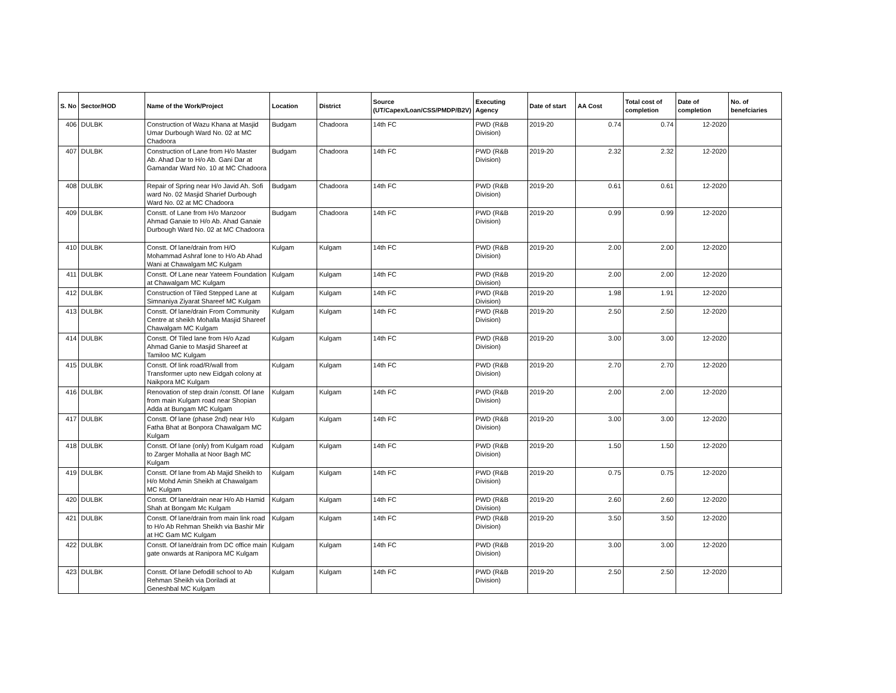| S. No | Sector/HOD | Name of the Work/Project | Location | District | Source (UT/Capex/Loan/CSS/PMDP/B2V) | Executing Agency | Date of start | AA Cost | Total cost of completion | Date of completion | No. of benefciaries |
| --- | --- | --- | --- | --- | --- | --- | --- | --- | --- | --- | --- |
| 406 | DULBK | Construction of Wazu Khana at Masjid Umar Durbough Ward No. 02 at MC Chadoora | Budgam | Chadoora | 14th FC | PWD (R&B Division) | 2019-20 | 0.74 | 0.74 | 12-2020 | |
| 407 | DULBK | Construction of Lane from H/o Master Ab. Ahad Dar to H/o Ab. Gani Dar at Gamandar Ward No. 10 at MC Chadoora | Budgam | Chadoora | 14th FC | PWD (R&B Division) | 2019-20 | 2.32 | 2.32 | 12-2020 | |
| 408 | DULBK | Repair of Spring near H/o Javid Ah. Sofi ward No. 02 Masjid Sharief Durbough Ward No. 02 at MC Chadoora | Budgam | Chadoora | 14th FC | PWD (R&B Division) | 2019-20 | 0.61 | 0.61 | 12-2020 | |
| 409 | DULBK | Constt. of Lane from H/o Manzoor Ahmad Ganaie to H/o Ab. Ahad Ganaie Durbough Ward No. 02 at MC Chadoora | Budgam | Chadoora | 14th FC | PWD (R&B Division) | 2019-20 | 0.99 | 0.99 | 12-2020 | |
| 410 | DULBK | Constt. Of lane/drain from H/O Mohammad Ashraf lone to H/o Ab Ahad Wani at Chawalgam MC Kulgam | Kulgam | Kulgam | 14th FC | PWD (R&B Division) | 2019-20 | 2.00 | 2.00 | 12-2020 | |
| 411 | DULBK | Constt. Of Lane near Yateem Foundation at Chawalgam MC Kulgam | Kulgam | Kulgam | 14th FC | PWD (R&B Division) | 2019-20 | 2.00 | 2.00 | 12-2020 | |
| 412 | DULBK | Construction of Tiled Stepped Lane at Simnaniya Ziyarat Shareef MC Kulgam | Kulgam | Kulgam | 14th FC | PWD (R&B Division) | 2019-20 | 1.98 | 1.91 | 12-2020 | |
| 413 | DULBK | Constt. Of lane/drain From Community Centre at sheikh Mohalla Masjid Shareef Chawalgam MC Kulgam | Kulgam | Kulgam | 14th FC | PWD (R&B Division) | 2019-20 | 2.50 | 2.50 | 12-2020 | |
| 414 | DULBK | Constt. Of Tiled lane from H/o Azad Ahmad Ganie to Masjid Shareef at Tamiloo MC Kulgam | Kulgam | Kulgam | 14th FC | PWD (R&B Division) | 2019-20 | 3.00 | 3.00 | 12-2020 | |
| 415 | DULBK | Constt. Of link road/R/wall from Transformer upto new Eidgah colony at Naikpora MC Kulgam | Kulgam | Kulgam | 14th FC | PWD (R&B Division) | 2019-20 | 2.70 | 2.70 | 12-2020 | |
| 416 | DULBK | Renovation of step drain /constt. Of lane from main Kulgam road near Shopian Adda at Bungam MC Kulgam | Kulgam | Kulgam | 14th FC | PWD (R&B Division) | 2019-20 | 2.00 | 2.00 | 12-2020 | |
| 417 | DULBK | Constt. Of lane (phase 2nd) near H/o Fatha Bhat at Bonpora Chawalgam MC Kulgam | Kulgam | Kulgam | 14th FC | PWD (R&B Division) | 2019-20 | 3.00 | 3.00 | 12-2020 | |
| 418 | DULBK | Constt. Of lane (only) from Kulgam road to Zarger Mohalla at Noor Bagh MC Kulgam | Kulgam | Kulgam | 14th FC | PWD (R&B Division) | 2019-20 | 1.50 | 1.50 | 12-2020 | |
| 419 | DULBK | Constt. Of lane from Ab Majid Sheikh to H/o Mohd Amin Sheikh at Chawalgam MC Kulgam | Kulgam | Kulgam | 14th FC | PWD (R&B Division) | 2019-20 | 0.75 | 0.75 | 12-2020 | |
| 420 | DULBK | Constt. Of lane/drain near H/o Ab Hamid Shah at Bongam Mc Kulgam | Kulgam | Kulgam | 14th FC | PWD (R&B Division) | 2019-20 | 2.60 | 2.60 | 12-2020 | |
| 421 | DULBK | Constt. Of lane/drain from main link road to H/o Ab Rehman Sheikh via Bashir Mir at HC Gam MC Kulgam | Kulgam | Kulgam | 14th FC | PWD (R&B Division) | 2019-20 | 3.50 | 3.50 | 12-2020 | |
| 422 | DULBK | Constt. Of lane/drain from DC office main gate onwards at Ranipora MC Kulgam | Kulgam | Kulgam | 14th FC | PWD (R&B Division) | 2019-20 | 3.00 | 3.00 | 12-2020 | |
| 423 | DULBK | Constt. Of lane Defodill school to Ab Rehman Sheikh via Doriladi at Geneshbal MC Kulgam | Kulgam | Kulgam | 14th FC | PWD (R&B Division) | 2019-20 | 2.50 | 2.50 | 12-2020 | |